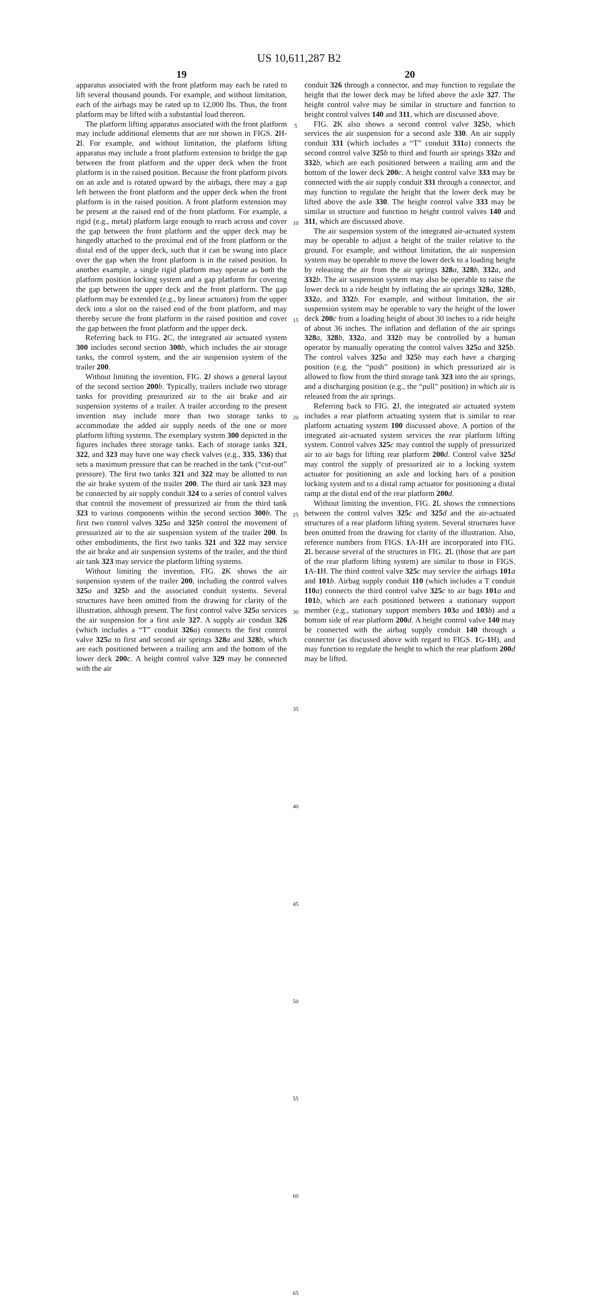US 10,611,287 B2
19
apparatus associated with the front platform may each be rated to lift several thousand pounds. For example, and without limitation, each of the airbags may be rated up to 12,000 lbs. Thus, the front platform may be lifted with a substantial load thereon.
The platform lifting apparatus associated with the front platform may include additional elements that are not shown in FIGS. 2 H-2 I. For example, and without limitation, the platform lifting apparatus may include a front platform extension to bridge the gap between the front platform and the upper deck when the front platform is in the raised position. Because the front platform pivots on an axle and is rotated upward by the airbags, there may a gap left between the front platform and the upper deck when the front platform is in the raised position. A front platform extension may be present at the raised end of the front platform. For example, a rigid (e.g., metal) platform large enough to reach across and cover the gap between the front platform and the upper deck may be hingedly attached to the proximal end of the front platform or the distal end of the upper deck, such that it can be swung into place over the gap when the front platform is in the raised position. In another example, a single rigid platform may operate as both the platform position locking system and a gap platform for covering the gap between the upper deck and the front platform. The gap platform may be extended (e.g., by linear actuators) from the upper deck into a slot on the raised end of the front platform, and may thereby secure the front platform in the raised position and cover the gap between the front platform and the upper deck.
Referring back to FIG. 2 C, the integrated air actuated system 300 includes second section 300 b, which includes the air storage tanks, the control system, and the air suspension system of the trailer 200.
Without limiting the invention, FIG. 2 J shows a general layout of the second section 200 b. Typically, trailers include two storage tanks for providing pressurized air to the air brake and air suspension systems of a trailer. A trailer according to the present invention may include more than two storage tanks to accommodate the added air supply needs of the one or more platform lifting systems. The exemplary system 300 depicted in the figures includes three storage tanks. Each of storage tanks 321, 322, and 323 may have one way check valves (e.g., 335, 336) that sets a maximum pressure that can be reached in the tank (“cut-out” pressure). The first two tanks 321 and 322 may be allotted to run the air brake system of the trailer 200. The third air tank 323 may be connected by air supply conduit 324 to a series of control valves that control the movement of pressurized air from the third tank 323 to various components within the second section 300 b. The first two control valves 325 a and 325 b control the movement of pressurized air to the air suspension system of the trailer 200. In other embodiments, the first two tanks 321 and 322 may service the air brake and air suspension systems of the trailer, and the third air tank 323 may service the platform lifting systems.
Without limiting the invention, FIG. 2 K shows the air suspension system of the trailer 200, including the control valves 325 a and 325 b and the associated conduit systems. Several structures have been omitted from the drawing for clarity of the illustration, although present. The first control valve 325 a services the air suspension for a first axle 327. A supply air conduit 326 (which includes a “T” conduit 326 a) connects the first control valve 325 a to first and second air springs 328 a and 328 b, which are each positioned between a trailing arm and the bottom of the lower deck 200 c. A height control valve 329 may be connected with the air
5
10
15
20
25
30
35
40
45
50
55
60
65
20
conduit 326 through a connector, and may function to regulate the height that the lower deck may be lifted above the axle 327. The height control valve may be similar in structure and function to height control valves 140 and 311, which are discussed above.
FIG. 2 K also shows a second control valve 325 b, which services the air suspension for a second axle 330. An air supply conduit 331 (which includes a “T” conduit 331 a) connects the second control valve 325 b to third and fourth air springs 332 a and 332 b, which are each positioned between a trailing arm and the bottom of the lower deck 200 c. A height control valve 333 may be connected with the air supply conduit 331 through a connector, and may function to regulate the height that the lower deck may be lifted above the axle 330. The height control valve 333 may be similar in structure and function to height control valves 140 and 311, which are discussed above.
The air suspension system of the integrated air-actuated system may be operable to adjust a height of the trailer relative to the ground. For example, and without limitation, the air suspension system may be operable to move the lower deck to a loading height by releasing the air from the air springs 328 a, 328 b, 332 a, and 332 b. The air suspension system may also be operable to raise the lower deck to a ride height by inflating the air springs 328 a, 328 b, 332 a, and 332 b. For example, and without limitation, the air suspension system may be operable to vary the height of the lower deck 200 c from a loading height of about 30 inches to a ride height of about 36 inches. The inflation and deflation of the air springs 328 a, 328 b, 332 a, and 332 b may be controlled by a human operator by manually operating the control valves 325 a and 325 b. The control valves 325 a and 325 b may each have a charging position (e.g. the “push” position) in which pressurized air is allowed to flow from the third storage tank 323 into the air springs, and a discharging position (e.g., the “pull” position) in which air is released from the air springs.
Referring back to FIG. 2 J, the integrated air actuated system includes a rear platform actuating system that is similar to rear platform actuating system 100 discussed above. A portion of the integrated air-actuated system services the rear platform lifting system. Control valves 325 c may control the supply of pressurized air to air bags for lifting rear platform 200 d. Control valve 325 d may control the supply of pressurized air to a locking system actuator for positioning an axle and locking bars of a position locking system and to a distal ramp actuator for positioning a distal ramp at the distal end of the rear platform 200 d.
Without limiting the invention, FIG. 2 L shows the connections between the control valves 325 c and 325 d and the air-actuated structures of a rear platform lifting system. Several structures have been omitted from the drawing for clarity of the illustration. Also, reference numbers from FIGS. 1 A-1 H are incorporated into FIG. 2 L because several of the structures in FIG. 2 L (those that are part of the rear platform lifting system) are similar to those in FIGS. 1 A-1 H. The third control valve 325 c may service the airbags 101 a and 101 b. Airbag supply conduit 110 (which includes a T conduit 110 a) connects the third control valve 325 c to air bags 101 a and 101 b, which are each positioned between a stationary support member (e.g., stationary support members 103 a and 103 b) and a bottom side of rear platform 200 d. A height control valve 140 may be connected with the airbag supply conduit 140 through a connector (as discussed above with regard to FIGS. 1 G-1 H), and may function to regulate the height to which the rear platform 200 d may be lifted.